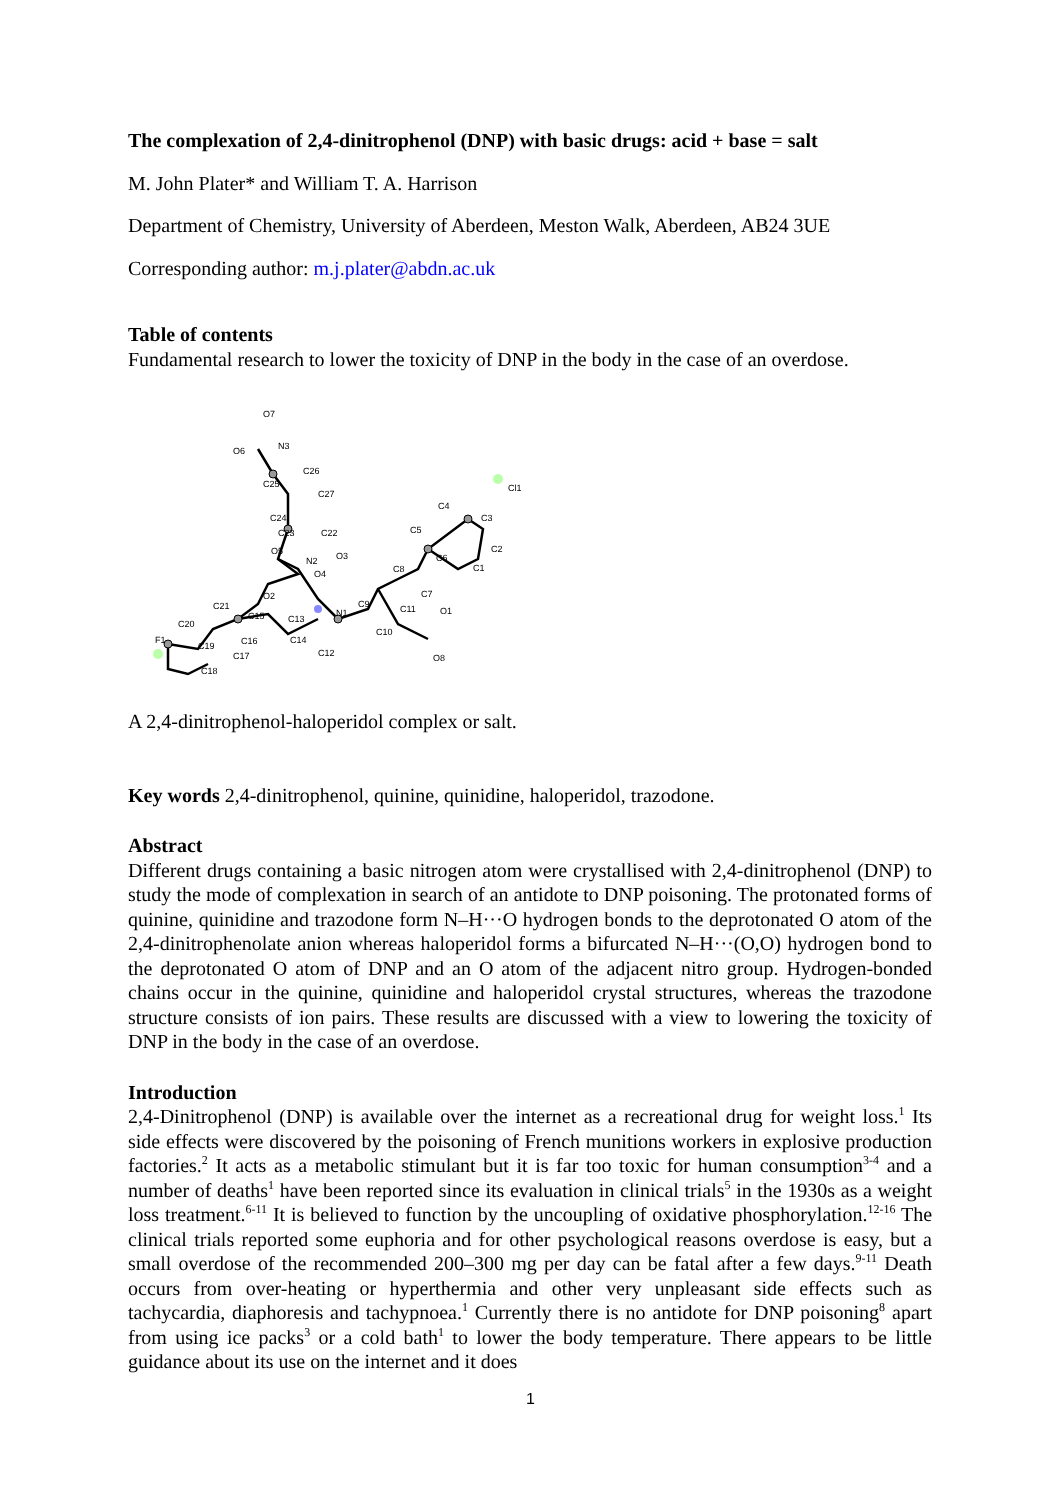The complexation of 2,4-dinitrophenol (DNP) with basic drugs: acid + base = salt
M. John Plater* and William T. A. Harrison
Department of Chemistry, University of Aberdeen, Meston Walk, Aberdeen, AB24 3UE
Corresponding author: m.j.plater@abdn.ac.uk
Table of contents
Fundamental research to lower the toxicity of DNP in the body in the case of an overdose.
O7
O6
N3
C26
C25
C27
C24
C23
C22
O5
N2
O3
O4
O2
C21
C15
C20
C13
F1
C19
C16
C14
C17
C12
C18
N1
C9
C11
C10
C8
C7
O1
O8
C5
C4
C3
C2
C1
C6
Cl1
A 2,4-dinitrophenol-haloperidol complex or salt.
Key words 2,4-dinitrophenol, quinine, quinidine, haloperidol, trazodone.
Abstract
Different drugs containing a basic nitrogen atom were crystallised with 2,4-dinitrophenol (DNP) to study the mode of complexation in search of an antidote to DNP poisoning. The protonated forms of quinine, quinidine and trazodone form N–H···O hydrogen bonds to the deprotonated O atom of the 2,4-dinitrophenolate anion whereas haloperidol forms a bifurcated N–H···(O,O) hydrogen bond to the deprotonated O atom of DNP and an O atom of the adjacent nitro group. Hydrogen-bonded chains occur in the quinine, quinidine and haloperidol crystal structures, whereas the trazodone structure consists of ion pairs. These results are discussed with a view to lowering the toxicity of DNP in the body in the case of an overdose.
Introduction
2,4-Dinitrophenol (DNP) is available over the internet as a recreational drug for weight loss.<sup>1</sup> Its side effects were discovered by the poisoning of French munitions workers in explosive production factories.<sup>2</sup> It acts as a metabolic stimulant but it is far too toxic for human consumption<sup>3-4</sup> and a number of deaths<sup>1</sup> have been reported since its evaluation in clinical trials<sup>5</sup> in the 1930s as a weight loss treatment.<sup>6-11</sup> It is believed to function by the uncoupling of oxidative phosphorylation.<sup>12-16</sup> The clinical trials reported some euphoria and for other psychological reasons overdose is easy, but a small overdose of the recommended 200–300 mg per day can be fatal after a few days.<sup>9-11</sup> Death occurs from over-heating or hyperthermia and other very unpleasant side effects such as tachycardia, diaphoresis and tachypnoea.<sup>1</sup> Currently there is no antidote for DNP poisoning<sup>8</sup> apart from using ice packs<sup>3</sup> or a cold bath<sup>1</sup> to lower the body temperature. There appears to be little guidance about its use on the internet and it does
1